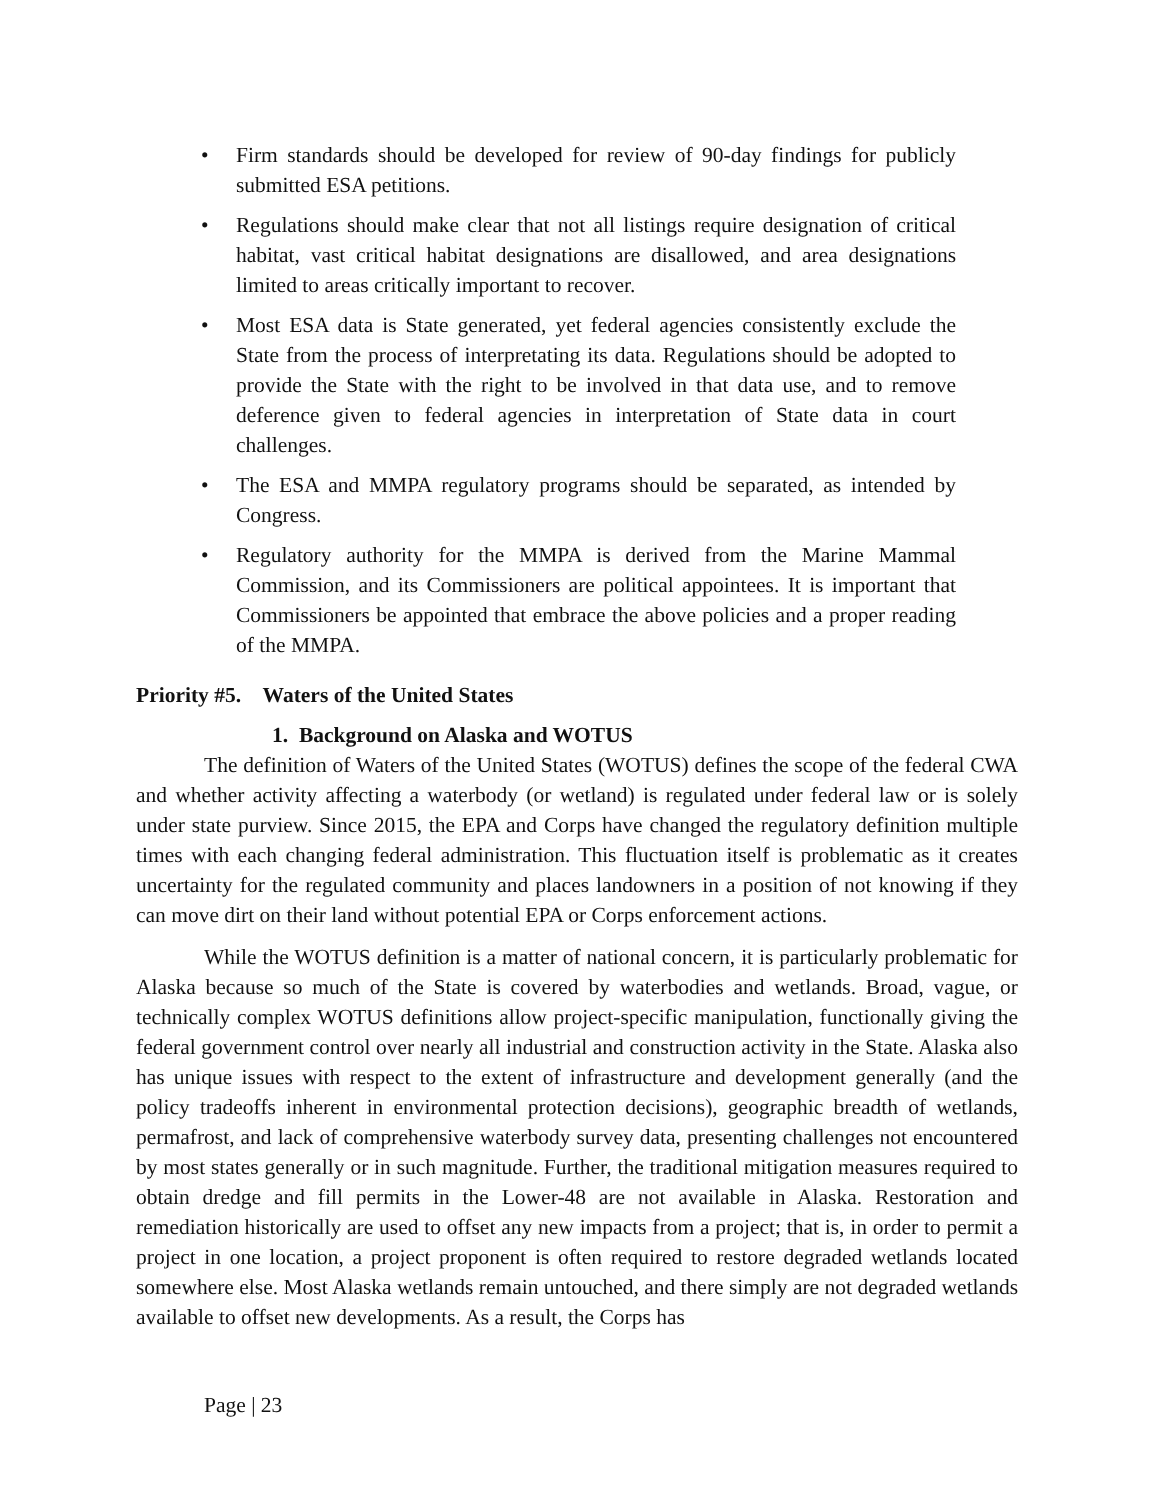• Firm standards should be developed for review of 90-day findings for publicly submitted ESA petitions.
• Regulations should make clear that not all listings require designation of critical habitat, vast critical habitat designations are disallowed, and area designations limited to areas critically important to recover.
• Most ESA data is State generated, yet federal agencies consistently exclude the State from the process of interpretating its data. Regulations should be adopted to provide the State with the right to be involved in that data use, and to remove deference given to federal agencies in interpretation of State data in court challenges.
• The ESA and MMPA regulatory programs should be separated, as intended by Congress.
• Regulatory authority for the MMPA is derived from the Marine Mammal Commission, and its Commissioners are political appointees. It is important that Commissioners be appointed that embrace the above policies and a proper reading of the MMPA.
Priority #5. Waters of the United States
1. Background on Alaska and WOTUS
The definition of Waters of the United States (WOTUS) defines the scope of the federal CWA and whether activity affecting a waterbody (or wetland) is regulated under federal law or is solely under state purview. Since 2015, the EPA and Corps have changed the regulatory definition multiple times with each changing federal administration. This fluctuation itself is problematic as it creates uncertainty for the regulated community and places landowners in a position of not knowing if they can move dirt on their land without potential EPA or Corps enforcement actions.
While the WOTUS definition is a matter of national concern, it is particularly problematic for Alaska because so much of the State is covered by waterbodies and wetlands. Broad, vague, or technically complex WOTUS definitions allow project-specific manipulation, functionally giving the federal government control over nearly all industrial and construction activity in the State. Alaska also has unique issues with respect to the extent of infrastructure and development generally (and the policy tradeoffs inherent in environmental protection decisions), geographic breadth of wetlands, permafrost, and lack of comprehensive waterbody survey data, presenting challenges not encountered by most states generally or in such magnitude. Further, the traditional mitigation measures required to obtain dredge and fill permits in the Lower-48 are not available in Alaska. Restoration and remediation historically are used to offset any new impacts from a project; that is, in order to permit a project in one location, a project proponent is often required to restore degraded wetlands located somewhere else. Most Alaska wetlands remain untouched, and there simply are not degraded wetlands available to offset new developments. As a result, the Corps has
Page | 23